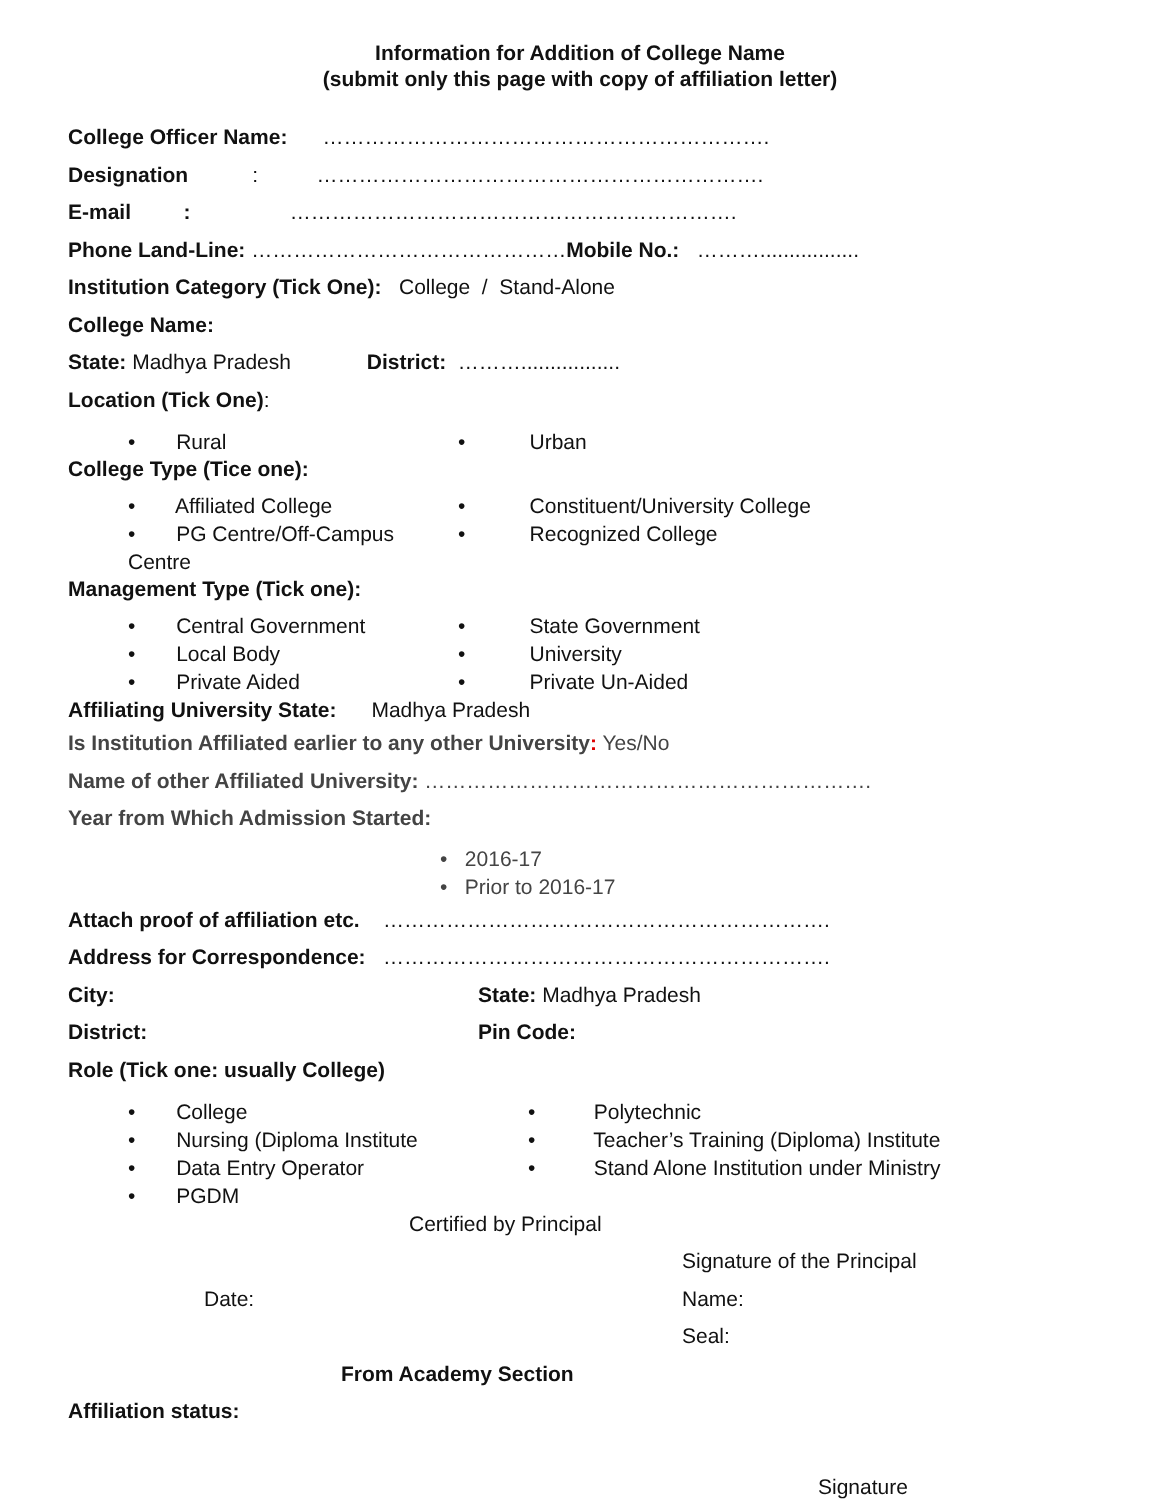Information for Addition of College Name
(submit only this page with copy of affiliation letter)
College Officer Name: ……………………………………………………….
Designation : ……………………………………………………….
E-mail : ……………………………………………………….
Phone Land-Line: ………………………………………Mobile No.: ……….................
Institution Category (Tick One): College / Stand-Alone
College Name:
State: Madhya Pradesh District: ……….................
Location (Tick One):
• Rural • Urban
College Type (Tice one):
• Affiliated College • Constituent/University College
• PG Centre/Off-Campus Centre
• Recognized College
Management Type (Tick one):
• Central Government • State Government
• Local Body • University
• Private Aided • Private Un-Aided
Affiliating University State: Madhya Pradesh
Is Institution Affiliated earlier to any other University: Yes/No
Name of other Affiliated University: ……………………………………………………….
Year from Which Admission Started:
• 2016-17
• Prior to 2016-17
Attach proof of affiliation etc. ……………………………………………………….
Address for Correspondence: ……………………………………………………….
City: State: Madhya Pradesh
District: Pin Code:
Role (Tick one: usually College)
• College • Polytechnic
• Nursing (Diploma Institute
• Teacher’s Training (Diploma) Institute
• Data Entry Operator • Stand Alone Institution under Ministry
• PGDM
Certified by Principal
Signature of the Principal
Date: Name:
Seal:
From Academy Section
Affiliation status:
Signature